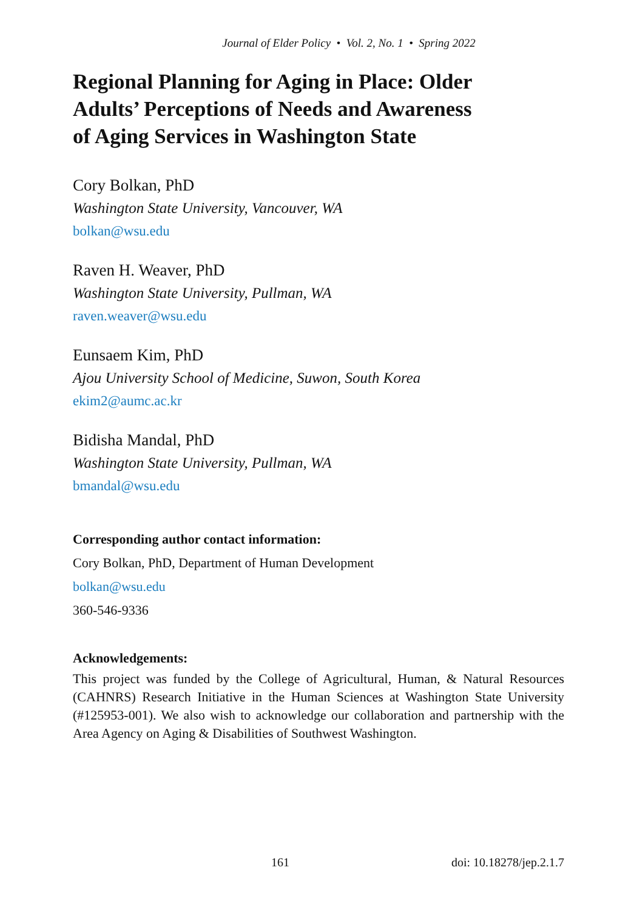Journal of Elder Policy • Vol. 2, No. 1 • Spring 2022
Regional Planning for Aging in Place: Older
Adults’ Perceptions of Needs and Awareness
of Aging Services in Washington State
Cory Bolkan, PhD
Washington State University, Vancouver, WA
bolkan@wsu.edu
Raven H. Weaver, PhD
Washington State University, Pullman, WA
raven.weaver@wsu.edu
Eunsaem Kim, PhD
Ajou University School of Medicine, Suwon, South Korea
ekim2@aumc.ac.kr
Bidisha Mandal, PhD
Washington State University, Pullman, WA
bmandal@wsu.edu
Corresponding author contact information:
Cory Bolkan, PhD, Department of Human Development
bolkan@wsu.edu
360-546-9336
Acknowledgements:
This project was funded by the College of Agricultural, Human, & Natural Resources (CAHNRS) Research Initiative in the Human Sciences at Washington State University (#125953-001). We also wish to acknowledge our collaboration and partnership with the Area Agency on Aging & Disabilities of Southwest Washington.
161 doi: 10.18278/jep.2.1.7